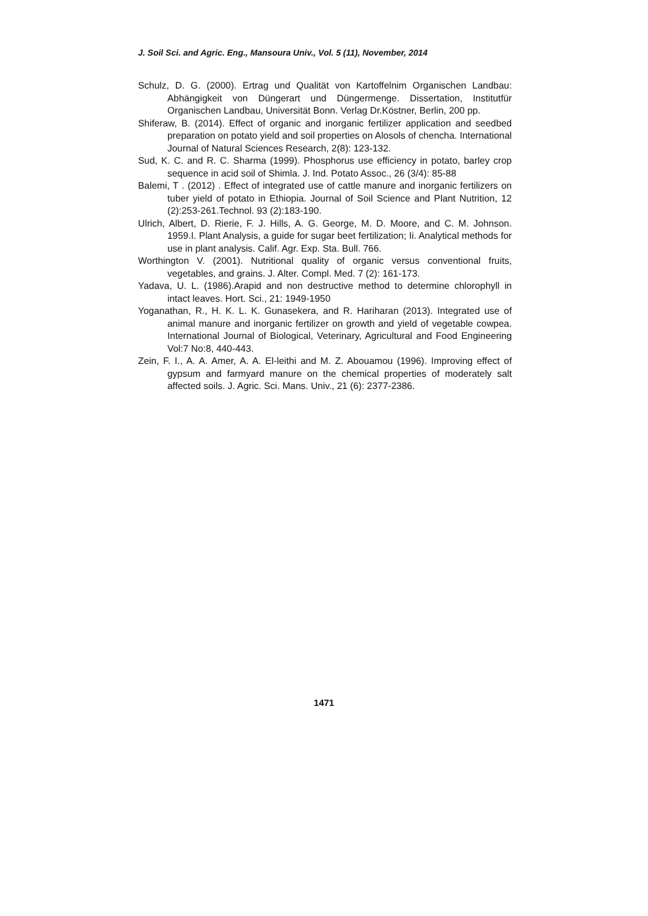J. Soil Sci. and Agric. Eng., Mansoura Univ., Vol. 5 (11), November, 2014
Schulz, D. G. (2000). Ertrag und Qualität von Kartoffelnim Organischen Landbau: Abhängigkeit von Düngerart und Düngermenge. Dissertation, Institutfür Organischen Landbau, Universität Bonn. Verlag Dr.Köstner, Berlin, 200 pp.
Shiferaw, B. (2014). Effect of organic and inorganic fertilizer application and seedbed preparation on potato yield and soil properties on Alosols of chencha. International Journal of Natural Sciences Research, 2(8): 123-132.
Sud, K. C. and R. C. Sharma (1999). Phosphorus use efficiency in potato, barley crop sequence in acid soil of Shimla. J. Ind. Potato Assoc., 26 (3/4): 85-88
Balemi, T . (2012) . Effect of integrated use of cattle manure and inorganic fertilizers on tuber yield of potato in Ethiopia. Journal of Soil Science and Plant Nutrition, 12 (2):253-261.Technol. 93 (2):183-190.
Ulrich, Albert, D. Rierie, F. J. Hills, A. G. George, M. D. Moore, and C. M. Johnson. 1959.I. Plant Analysis, a guide for sugar beet fertilization; Ii. Analytical methods for use in plant analysis. Calif. Agr. Exp. Sta. Bull. 766.
Worthington V. (2001). Nutritional quality of organic versus conventional fruits, vegetables, and grains. J. Alter. Compl. Med. 7 (2): 161-173.
Yadava, U. L. (1986).Arapid and non destructive method to determine chlorophyll in intact leaves. Hort. Sci., 21: 1949-1950
Yoganathan, R., H. K. L. K. Gunasekera, and R. Hariharan (2013). Integrated use of animal manure and inorganic fertilizer on growth and yield of vegetable cowpea. International Journal of Biological, Veterinary, Agricultural and Food Engineering Vol:7 No:8, 440-443.
Zein, F. I., A. A. Amer, A. A. El-leithi and M. Z. Abouamou (1996). Improving effect of gypsum and farmyard manure on the chemical properties of moderately salt affected soils. J. Agric. Sci. Mans. Univ., 21 (6): 2377-2386.
1471